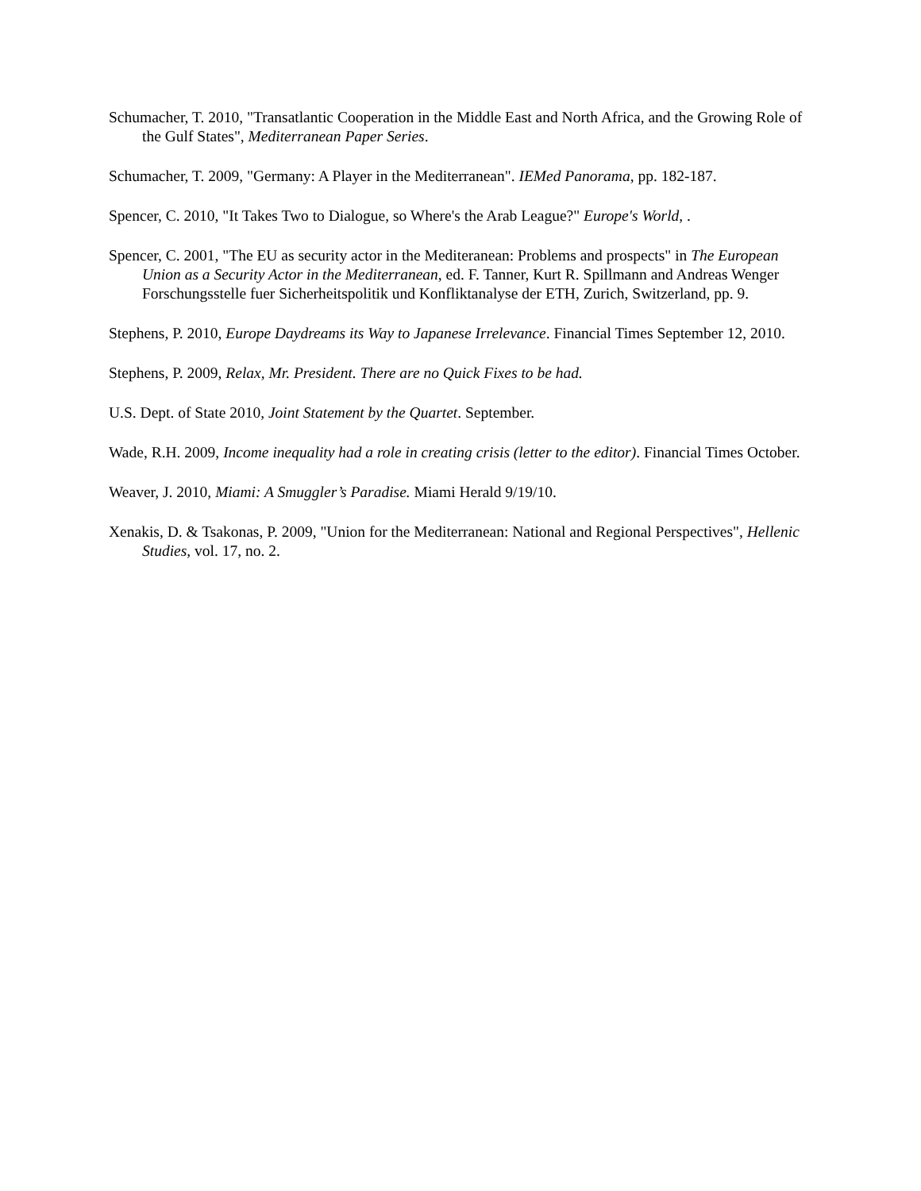Schumacher, T. 2010, "Transatlantic Cooperation in the Middle East and North Africa, and the Growing Role of the Gulf States", Mediterranean Paper Series.
Schumacher, T. 2009, "Germany: A Player in the Mediterranean". IEMed Panorama, pp. 182-187.
Spencer, C. 2010, "It Takes Two to Dialogue, so Where's the Arab League?" Europe's World, .
Spencer, C. 2001, "The EU as security actor in the Mediteranean: Problems and prospects" in The European Union as a Security Actor in the Mediterranean, ed. F. Tanner, Kurt R. Spillmann and Andreas Wenger Forschungsstelle fuer Sicherheitspolitik und Konfliktanalyse der ETH, Zurich, Switzerland, pp. 9.
Stephens, P. 2010, Europe Daydreams its Way to Japanese Irrelevance. Financial Times September 12, 2010.
Stephens, P. 2009, Relax, Mr. President. There are no Quick Fixes to be had.
U.S. Dept. of State 2010, Joint Statement by the Quartet. September.
Wade, R.H. 2009, Income inequality had a role in creating crisis (letter to the editor). Financial Times October.
Weaver, J. 2010, Miami: A Smuggler’s Paradise. Miami Herald 9/19/10.
Xenakis, D. & Tsakonas, P. 2009, "Union for the Mediterranean: National and Regional Perspectives", Hellenic Studies, vol. 17, no. 2.